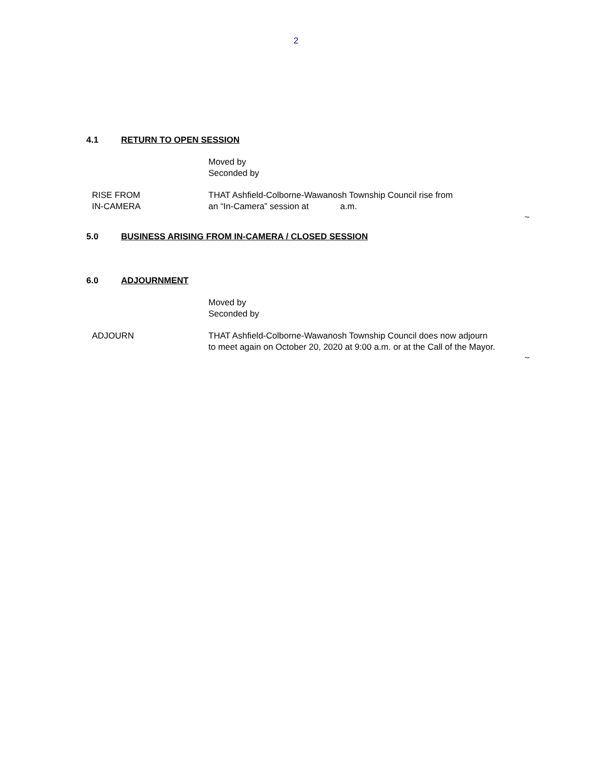2
4.1 RETURN TO OPEN SESSION
Moved by
Seconded by
RISE FROM
IN-CAMERA
THAT Ashfield-Colborne-Wawanosh Township Council rise from
an “In-Camera” session at a.m.
~
5.0 BUSINESS ARISING FROM IN-CAMERA / CLOSED SESSION
6.0 ADJOURNMENT
Moved by
Seconded by
ADJOURN THAT Ashfield-Colborne-Wawanosh Township Council does now adjourn
to meet again on October 20, 2020 at 9:00 a.m. or at the Call of the Mayor.
~